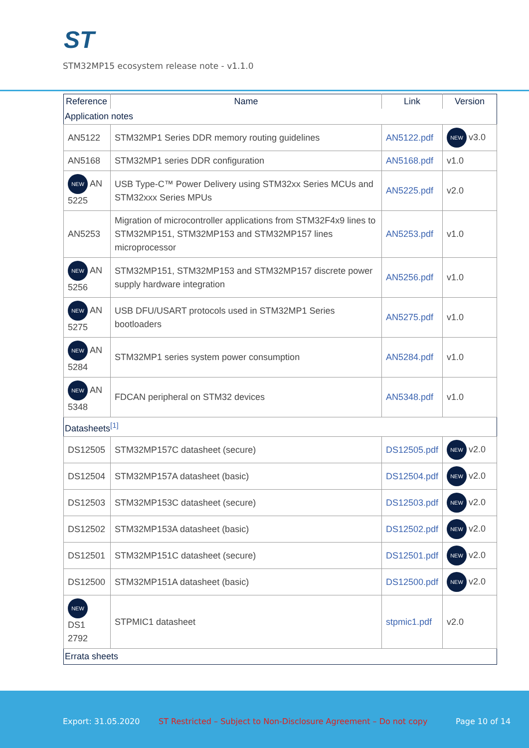ST
STM32MP15 ecosystem release note - v1.1.0
| Reference | Name | Link | Version |
| --- | --- | --- | --- |
| Application notes | | | |
| AN5122 | STM32MP1 Series DDR memory routing guidelines | AN5122.pdf | NEW v3.0 |
| AN5168 | STM32MP1 series DDR configuration | AN5168.pdf | v1.0 |
| NEW AN 5225 | USB Type-C™ Power Delivery using STM32xx Series MCUs and STM32xxx Series MPUs | AN5225.pdf | v2.0 |
| AN5253 | Migration of microcontroller applications from STM32F4x9 lines to STM32MP151, STM32MP153 and STM32MP157 lines microprocessor | AN5253.pdf | v1.0 |
| NEW AN 5256 | STM32MP151, STM32MP153 and STM32MP157 discrete power supply hardware integration | AN5256.pdf | v1.0 |
| NEW AN 5275 | USB DFU/USART protocols used in STM32MP1 Series bootloaders | AN5275.pdf | v1.0 |
| NEW AN 5284 | STM32MP1 series system power consumption | AN5284.pdf | v1.0 |
| NEW AN 5348 | FDCAN peripheral on STM32 devices | AN5348.pdf | v1.0 |
| Datasheets<sup>[1]</sup> | | | |
| DS12505 | STM32MP157C datasheet (secure) | DS12505.pdf | NEW v2.0 |
| DS12504 | STM32MP157A datasheet (basic) | DS12504.pdf | NEW v2.0 |
| DS12503 | STM32MP153C datasheet (secure) | DS12503.pdf | NEW v2.0 |
| DS12502 | STM32MP153A datasheet (basic) | DS12502.pdf | NEW v2.0 |
| DS12501 | STM32MP151C datasheet (secure) | DS12501.pdf | NEW v2.0 |
| DS12500 | STM32MP151A datasheet (basic) | DS12500.pdf | NEW v2.0 |
| NEW DS1 2792 | STPMIC1 datasheet | stpmic1.pdf | v2.0 |
| Errata sheets | | | |
Export: 31.05.2020 ST Restricted – Subject to Non-Disclosure Agreement – Do not copy Page 10 of 14